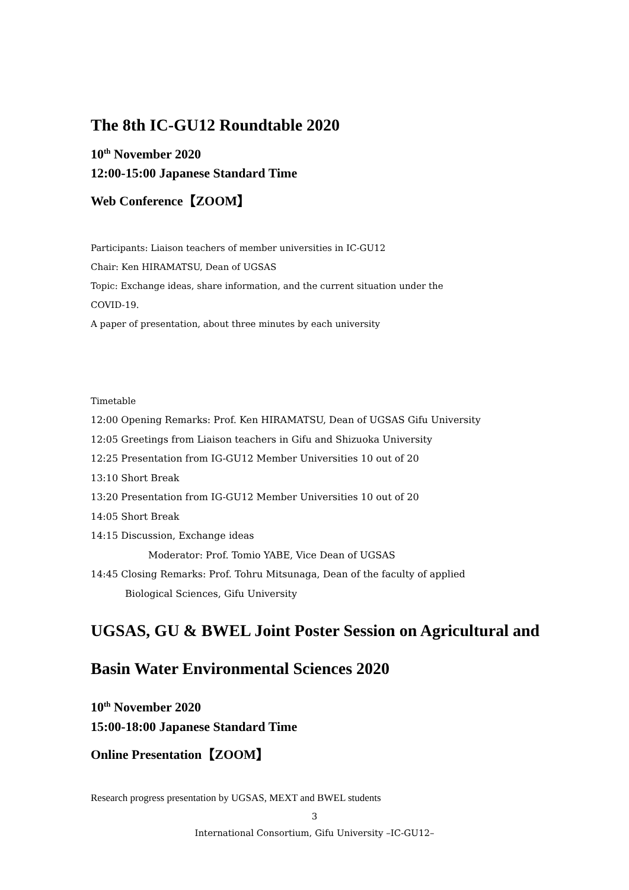The 8th IC-GU12 Roundtable 2020
10<sup>th</sup> November 2020
12:00-15:00 Japanese Standard Time
Web Conference【ZOOM】
Participants: Liaison teachers of member universities in IC-GU12
Chair: Ken HIRAMATSU, Dean of UGSAS
Topic: Exchange ideas, share information, and the current situation under the
COVID-19.
A paper of presentation, about three minutes by each university
Timetable
12:00 Opening Remarks: Prof. Ken HIRAMATSU, Dean of UGSAS Gifu University
12:05 Greetings from Liaison teachers in Gifu and Shizuoka University
12:25 Presentation from IG-GU12 Member Universities 10 out of 20
13:10 Short Break
13:20 Presentation from IG-GU12 Member Universities 10 out of 20
14:05 Short Break
14:15 Discussion, Exchange ideas
Moderator: Prof. Tomio YABE, Vice Dean of UGSAS
14:45 Closing Remarks: Prof. Tohru Mitsunaga, Dean of the faculty of applied
Biological Sciences, Gifu University
UGSAS, GU & BWEL Joint Poster Session on Agricultural and Basin Water Environmental Sciences 2020
10<sup>th</sup> November 2020
15:00-18:00 Japanese Standard Time
Online Presentation【ZOOM】
Research progress presentation by UGSAS, MEXT and BWEL students
3
International Consortium, Gifu University –IC-GU12–